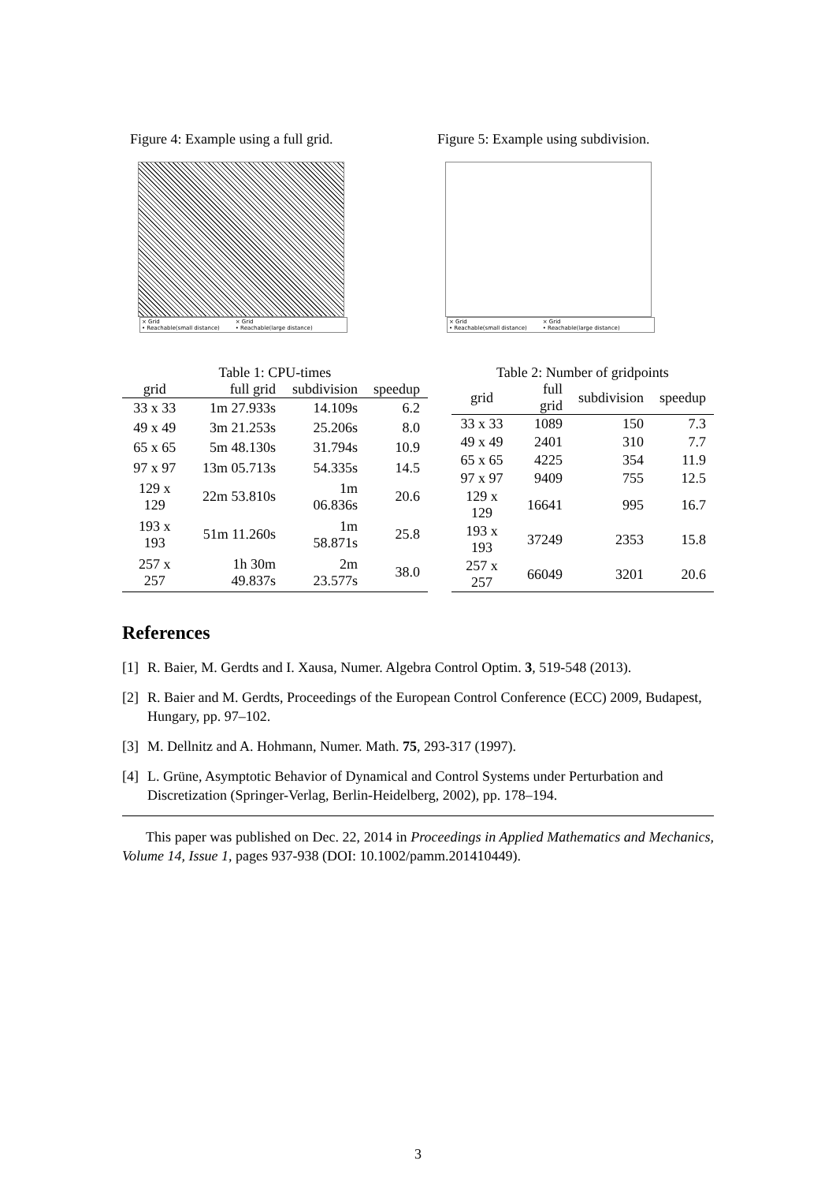Figure 4: Example using a full grid.
× Grid
• Reachable(small distance)
× Grid
• Reachable(large distance)
Figure 5: Example using subdivision.
× Grid
• Reachable(small distance)
× Grid
• Reachable(large distance)
Table 1: CPU-times
| grid | full grid | subdivision | speedup |
| --- | --- | --- | --- |
| 33 x 33 | 1m 27.933s | 14.109s | 6.2 |
| 49 x 49 | 3m 21.253s | 25.206s | 8.0 |
| 65 x 65 | 5m 48.130s | 31.794s | 10.9 |
| 97 x 97 | 13m 05.713s | 54.335s | 14.5 |
| 129 x 129 | 22m 53.810s | 1m 06.836s | 20.6 |
| 193 x 193 | 51m 11.260s | 1m 58.871s | 25.8 |
| 257 x 257 | 1h 30m 49.837s | 2m 23.577s | 38.0 |
Table 2: Number of gridpoints
| grid | full grid | subdivision | speedup |
| --- | --- | --- | --- |
| 33 x 33 | 1089 | 150 | 7.3 |
| 49 x 49 | 2401 | 310 | 7.7 |
| 65 x 65 | 4225 | 354 | 11.9 |
| 97 x 97 | 9409 | 755 | 12.5 |
| 129 x 129 | 16641 | 995 | 16.7 |
| 193 x 193 | 37249 | 2353 | 15.8 |
| 257 x 257 | 66049 | 3201 | 20.6 |
References
[1]
R. Baier, M. Gerdts and I. Xausa, Numer. Algebra Control Optim. 3, 519-548 (2013).
[2]
R. Baier and M. Gerdts, Proceedings of the European Control Conference (ECC) 2009, Budapest, Hungary, pp. 97–102.
[3]
M. Dellnitz and A. Hohmann, Numer. Math. 75, 293-317 (1997).
[4]
L. Grüne, Asymptotic Behavior of Dynamical and Control Systems under Perturbation and Discretization (Springer-Verlag, Berlin-Heidelberg, 2002), pp. 178–194.
This paper was published on Dec. 22, 2014 in Proceedings in Applied Mathematics and Mechanics, Volume 14, Issue 1, pages 937-938 (DOI: 10.1002/pamm.201410449).
3